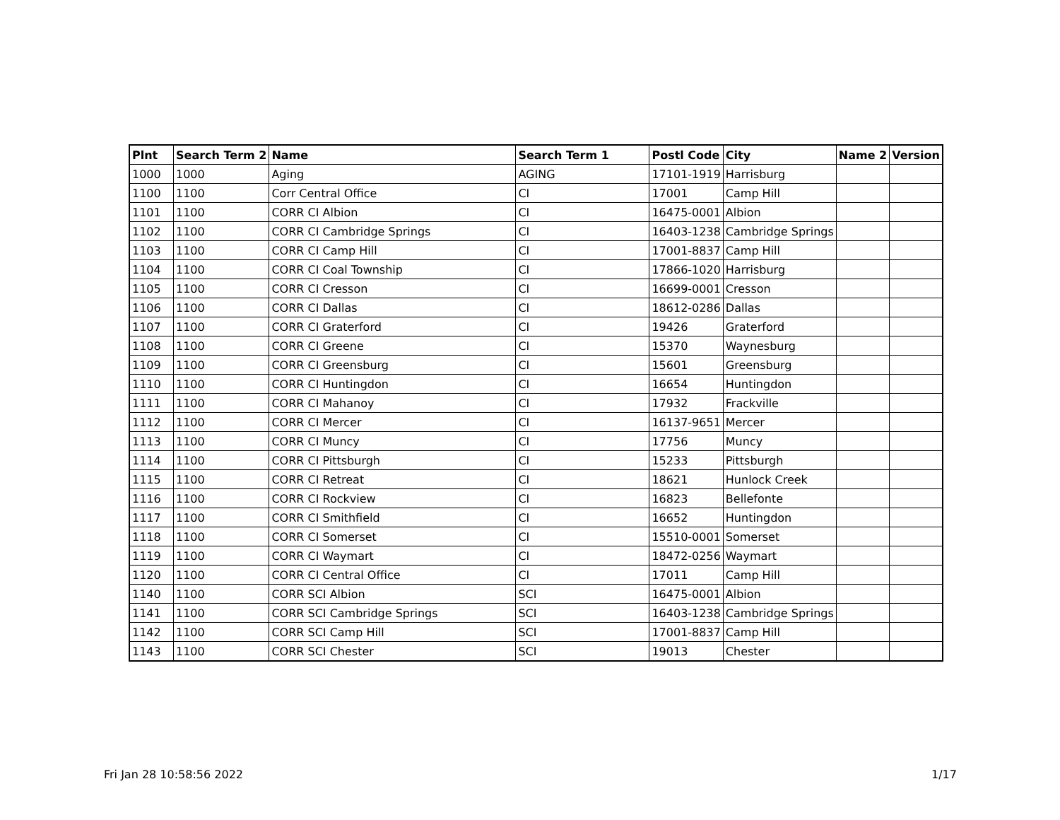| Plnt | Search Term 2 | Name | Search Term 1 | Postl Code | City | Name 2 | Version |
| --- | --- | --- | --- | --- | --- | --- | --- |
| 1000 | 1000 | Aging | AGING | 17101-1919 | Harrisburg | | |
| 1100 | 1100 | Corr Central Office | CI | 17001 | Camp Hill | | |
| 1101 | 1100 | CORR CI Albion | CI | 16475-0001 | Albion | | |
| 1102 | 1100 | CORR CI Cambridge Springs | CI | 16403-1238 | Cambridge Springs | | |
| 1103 | 1100 | CORR CI Camp Hill | CI | 17001-8837 | Camp Hill | | |
| 1104 | 1100 | CORR CI Coal Township | CI | 17866-1020 | Harrisburg | | |
| 1105 | 1100 | CORR CI Cresson | CI | 16699-0001 | Cresson | | |
| 1106 | 1100 | CORR CI Dallas | CI | 18612-0286 | Dallas | | |
| 1107 | 1100 | CORR CI Graterford | CI | 19426 | Graterford | | |
| 1108 | 1100 | CORR CI Greene | CI | 15370 | Waynesburg | | |
| 1109 | 1100 | CORR CI Greensburg | CI | 15601 | Greensburg | | |
| 1110 | 1100 | CORR CI Huntingdon | CI | 16654 | Huntingdon | | |
| 1111 | 1100 | CORR CI Mahanoy | CI | 17932 | Frackville | | |
| 1112 | 1100 | CORR CI Mercer | CI | 16137-9651 | Mercer | | |
| 1113 | 1100 | CORR CI Muncy | CI | 17756 | Muncy | | |
| 1114 | 1100 | CORR CI Pittsburgh | CI | 15233 | Pittsburgh | | |
| 1115 | 1100 | CORR CI Retreat | CI | 18621 | Hunlock Creek | | |
| 1116 | 1100 | CORR CI Rockview | CI | 16823 | Bellefonte | | |
| 1117 | 1100 | CORR CI Smithfield | CI | 16652 | Huntingdon | | |
| 1118 | 1100 | CORR CI Somerset | CI | 15510-0001 | Somerset | | |
| 1119 | 1100 | CORR CI Waymart | CI | 18472-0256 | Waymart | | |
| 1120 | 1100 | CORR CI Central Office | CI | 17011 | Camp Hill | | |
| 1140 | 1100 | CORR SCI Albion | SCI | 16475-0001 | Albion | | |
| 1141 | 1100 | CORR SCI Cambridge Springs | SCI | 16403-1238 | Cambridge Springs | | |
| 1142 | 1100 | CORR SCI Camp Hill | SCI | 17001-8837 | Camp Hill | | |
| 1143 | 1100 | CORR SCI Chester | SCI | 19013 | Chester | | |
Fri Jan 28 10:58:56 2022 1/17